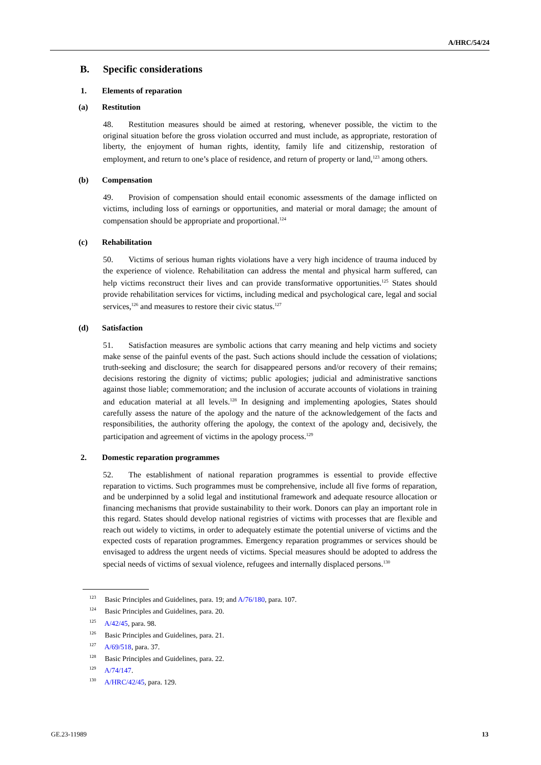A/HRC/54/24
B. Specific considerations
1. Elements of reparation
(a) Restitution
48. Restitution measures should be aimed at restoring, whenever possible, the victim to the original situation before the gross violation occurred and must include, as appropriate, restoration of liberty, the enjoyment of human rights, identity, family life and citizenship, restoration of employment, and return to one’s place of residence, and return of property or land,<sup>123</sup> among others.
(b) Compensation
49. Provision of compensation should entail economic assessments of the damage inflicted on victims, including loss of earnings or opportunities, and material or moral damage; the amount of compensation should be appropriate and proportional.<sup>124</sup>
(c) Rehabilitation
50. Victims of serious human rights violations have a very high incidence of trauma induced by the experience of violence. Rehabilitation can address the mental and physical harm suffered, can help victims reconstruct their lives and can provide transformative opportunities.<sup>125</sup> States should provide rehabilitation services for victims, including medical and psychological care, legal and social services,<sup>126</sup> and measures to restore their civic status.<sup>127</sup>
(d) Satisfaction
51. Satisfaction measures are symbolic actions that carry meaning and help victims and society make sense of the painful events of the past. Such actions should include the cessation of violations; truth-seeking and disclosure; the search for disappeared persons and/or recovery of their remains; decisions restoring the dignity of victims; public apologies; judicial and administrative sanctions against those liable; commemoration; and the inclusion of accurate accounts of violations in training and education material at all levels.<sup>128</sup> In designing and implementing apologies, States should carefully assess the nature of the apology and the nature of the acknowledgement of the facts and responsibilities, the authority offering the apology, the context of the apology and, decisively, the participation and agreement of victims in the apology process.<sup>129</sup>
2. Domestic reparation programmes
52. The establishment of national reparation programmes is essential to provide effective reparation to victims. Such programmes must be comprehensive, include all five forms of reparation, and be underpinned by a solid legal and institutional framework and adequate resource allocation or financing mechanisms that provide sustainability to their work. Donors can play an important role in this regard. States should develop national registries of victims with processes that are flexible and reach out widely to victims, in order to adequately estimate the potential universe of victims and the expected costs of reparation programmes. Emergency reparation programmes or services should be envisaged to address the urgent needs of victims. Special measures should be adopted to address the special needs of victims of sexual violence, refugees and internally displaced persons.<sup>130</sup>
<sup>123</sup> Basic Principles and Guidelines, para. 19; and A/76/180, para. 107.
<sup>124</sup> Basic Principles and Guidelines, para. 20.
<sup>125</sup> A/42/45, para. 98.
<sup>126</sup> Basic Principles and Guidelines, para. 21.
<sup>127</sup> A/69/518, para. 37.
<sup>128</sup> Basic Principles and Guidelines, para. 22.
<sup>129</sup> A/74/147.
<sup>130</sup> A/HRC/42/45, para. 129.
GE.23-11989 13